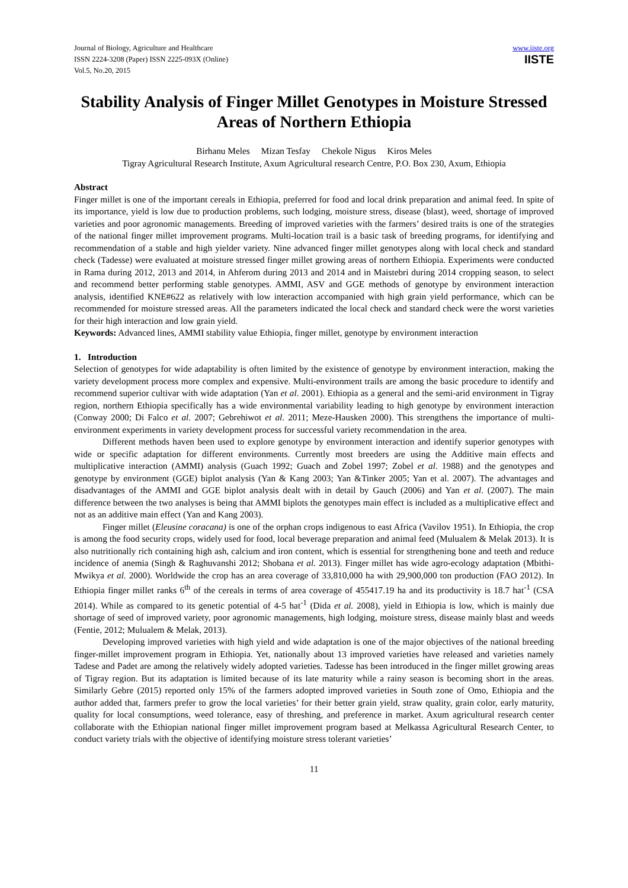Journal of Biology, Agriculture and Healthcare
ISSN 2224-3208 (Paper) ISSN 2225-093X (Online)
Vol.5, No.20, 2015
www.iiste.org
IISTE
Stability Analysis of Finger Millet Genotypes in Moisture Stressed Areas of Northern Ethiopia
Birhanu Meles Mizan Tesfay Chekole Nigus Kiros Meles
Tigray Agricultural Research Institute, Axum Agricultural research Centre, P.O. Box 230, Axum, Ethiopia
Abstract
Finger millet is one of the important cereals in Ethiopia, preferred for food and local drink preparation and animal feed. In spite of its importance, yield is low due to production problems, such lodging, moisture stress, disease (blast), weed, shortage of improved varieties and poor agronomic managements. Breeding of improved varieties with the farmers’ desired traits is one of the strategies of the national finger millet improvement programs. Multi-location trail is a basic task of breeding programs, for identifying and recommendation of a stable and high yielder variety. Nine advanced finger millet genotypes along with local check and standard check (Tadesse) were evaluated at moisture stressed finger millet growing areas of northern Ethiopia. Experiments were conducted in Rama during 2012, 2013 and 2014, in Ahferom during 2013 and 2014 and in Maistebri during 2014 cropping season, to select and recommend better performing stable genotypes. AMMI, ASV and GGE methods of genotype by environment interaction analysis, identified KNE#622 as relatively with low interaction accompanied with high grain yield performance, which can be recommended for moisture stressed areas. All the parameters indicated the local check and standard check were the worst varieties for their high interaction and low grain yield.
Keywords: Advanced lines, AMMI stability value Ethiopia, finger millet, genotype by environment interaction
1. Introduction
Selection of genotypes for wide adaptability is often limited by the existence of genotype by environment interaction, making the variety development process more complex and expensive. Multi-environment trails are among the basic procedure to identify and recommend superior cultivar with wide adaptation (Yan et al. 2001). Ethiopia as a general and the semi-arid environment in Tigray region, northern Ethiopia specifically has a wide environmental variability leading to high genotype by environment interaction (Conway 2000; Di Falco et al. 2007; Gebrehiwot et al. 2011; Meze-Hausken 2000). This strengthens the importance of multi-environment experiments in variety development process for successful variety recommendation in the area.
Different methods haven been used to explore genotype by environment interaction and identify superior genotypes with wide or specific adaptation for different environments. Currently most breeders are using the Additive main effects and multiplicative interaction (AMMI) analysis (Guach 1992; Guach and Zobel 1997; Zobel et al. 1988) and the genotypes and genotype by environment (GGE) biplot analysis (Yan & Kang 2003; Yan &Tinker 2005; Yan et al. 2007). The advantages and disadvantages of the AMMI and GGE biplot analysis dealt with in detail by Gauch (2006) and Yan et al. (2007). The main difference between the two analyses is being that AMMI biplots the genotypes main effect is included as a multiplicative effect and not as an additive main effect (Yan and Kang 2003).
Finger millet (Eleusine coracana) is one of the orphan crops indigenous to east Africa (Vavilov 1951). In Ethiopia, the crop is among the food security crops, widely used for food, local beverage preparation and animal feed (Mulualem & Melak 2013). It is also nutritionally rich containing high ash, calcium and iron content, which is essential for strengthening bone and teeth and reduce incidence of anemia (Singh & Raghuvanshi 2012; Shobana et al. 2013). Finger millet has wide agro-ecology adaptation (Mbithi-Mwikya et al. 2000). Worldwide the crop has an area coverage of 33,810,000 ha with 29,900,000 ton production (FAO 2012). In Ethiopia finger millet ranks 6<sup>th</sup> of the cereals in terms of area coverage of 455417.19 ha and its productivity is 18.7 hat<sup>-1</sup> (CSA 2014). While as compared to its genetic potential of 4-5 hat<sup>-1</sup> (Dida et al. 2008), yield in Ethiopia is low, which is mainly due shortage of seed of improved variety, poor agronomic managements, high lodging, moisture stress, disease mainly blast and weeds (Fentie, 2012; Mulualem & Melak, 2013).
Developing improved varieties with high yield and wide adaptation is one of the major objectives of the national breeding finger-millet improvement program in Ethiopia. Yet, nationally about 13 improved varieties have released and varieties namely Tadese and Padet are among the relatively widely adopted varieties. Tadesse has been introduced in the finger millet growing areas of Tigray region. But its adaptation is limited because of its late maturity while a rainy season is becoming short in the areas. Similarly Gebre (2015) reported only 15% of the farmers adopted improved varieties in South zone of Omo, Ethiopia and the author added that, farmers prefer to grow the local varieties’ for their better grain yield, straw quality, grain color, early maturity, quality for local consumptions, weed tolerance, easy of threshing, and preference in market. Axum agricultural research center collaborate with the Ethiopian national finger millet improvement program based at Melkassa Agricultural Research Center, to conduct variety trials with the objective of identifying moisture stress tolerant varieties’
11